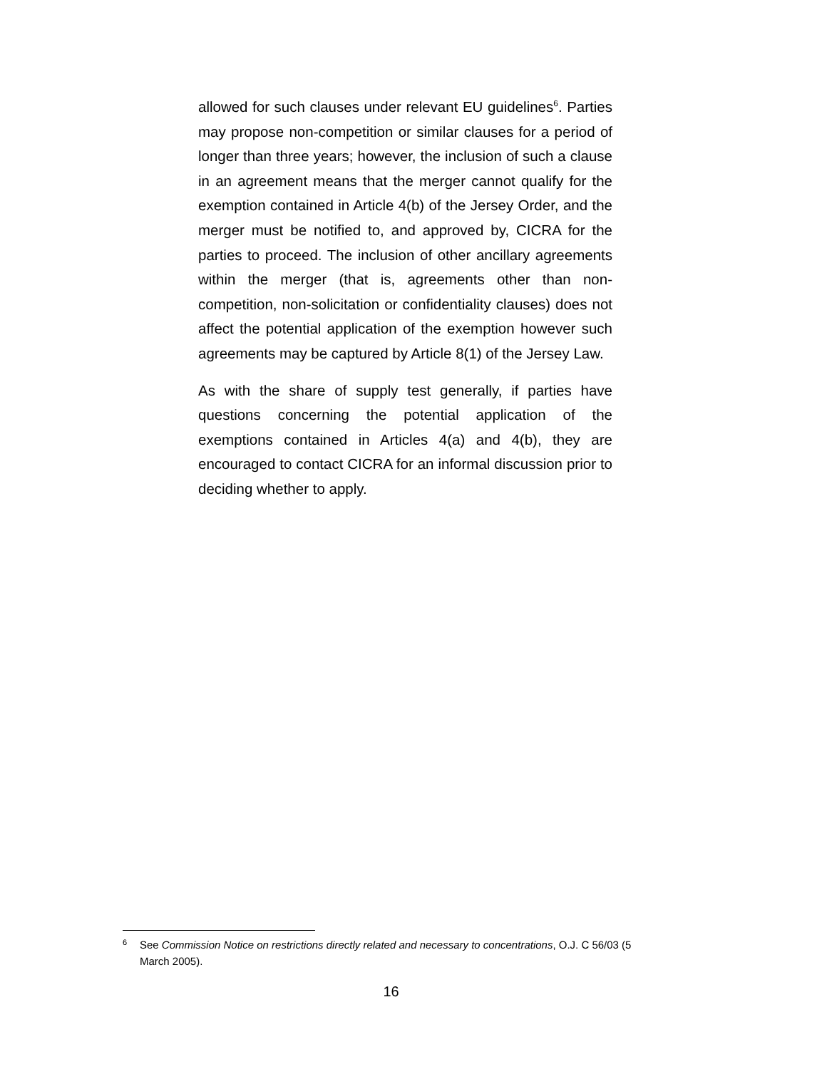allowed for such clauses under relevant EU guidelines<sup>6</sup>. Parties may propose non-competition or similar clauses for a period of longer than three years; however, the inclusion of such a clause in an agreement means that the merger cannot qualify for the exemption contained in Article 4(b) of the Jersey Order, and the merger must be notified to, and approved by, CICRA for the parties to proceed. The inclusion of other ancillary agreements within the merger (that is, agreements other than non-competition, non-solicitation or confidentiality clauses) does not affect the potential application of the exemption however such agreements may be captured by Article 8(1) of the Jersey Law.
As with the share of supply test generally, if parties have questions concerning the potential application of the exemptions contained in Articles 4(a) and 4(b), they are encouraged to contact CICRA for an informal discussion prior to deciding whether to apply.
<sup>6</sup>
See Commission Notice on restrictions directly related and necessary to concentrations, O.J. C 56/03 (5 March 2005).
16